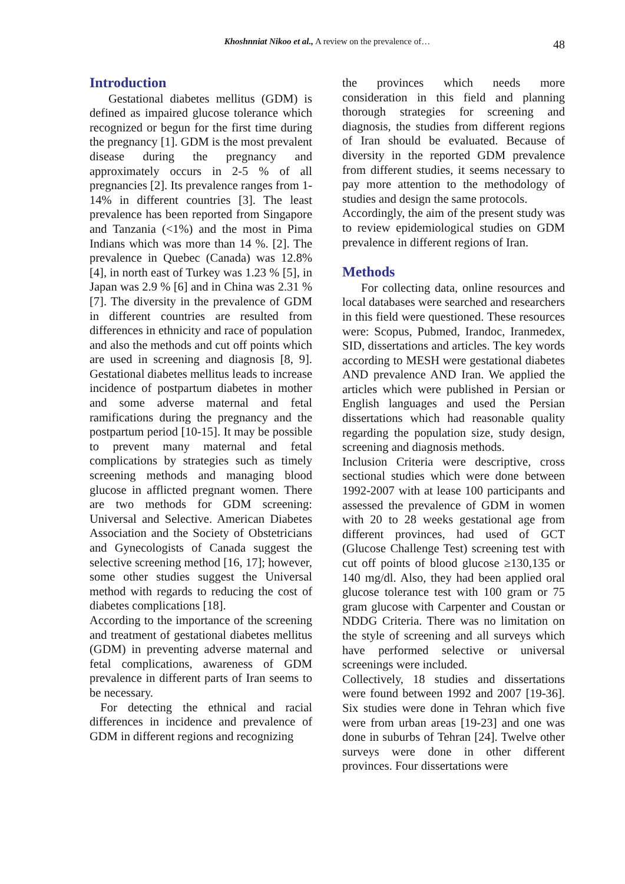Khoshnniat Nikoo et al., A review on the prevalence of… 48
Introduction
Gestational diabetes mellitus (GDM) is defined as impaired glucose tolerance which recognized or begun for the first time during the pregnancy [1]. GDM is the most prevalent disease during the pregnancy and approximately occurs in 2-5 % of all pregnancies [2]. Its prevalence ranges from 1-14% in different countries [3]. The least prevalence has been reported from Singapore and Tanzania (<1%) and the most in Pima Indians which was more than 14 %. [2]. The prevalence in Quebec (Canada) was 12.8% [4], in north east of Turkey was 1.23 % [5], in Japan was 2.9 % [6] and in China was 2.31 % [7]. The diversity in the prevalence of GDM in different countries are resulted from differences in ethnicity and race of population and also the methods and cut off points which are used in screening and diagnosis [8, 9]. Gestational diabetes mellitus leads to increase incidence of postpartum diabetes in mother and some adverse maternal and fetal ramifications during the pregnancy and the postpartum period [10-15]. It may be possible to prevent many maternal and fetal complications by strategies such as timely screening methods and managing blood glucose in afflicted pregnant women. There are two methods for GDM screening: Universal and Selective. American Diabetes Association and the Society of Obstetricians and Gynecologists of Canada suggest the selective screening method [16, 17]; however, some other studies suggest the Universal method with regards to reducing the cost of diabetes complications [18].
According to the importance of the screening and treatment of gestational diabetes mellitus (GDM) in preventing adverse maternal and fetal complications, awareness of GDM prevalence in different parts of Iran seems to be necessary.
For detecting the ethnical and racial differences in incidence and prevalence of GDM in different regions and recognizing
the provinces which needs more consideration in this field and planning thorough strategies for screening and diagnosis, the studies from different regions of Iran should be evaluated. Because of diversity in the reported GDM prevalence from different studies, it seems necessary to pay more attention to the methodology of studies and design the same protocols.
Accordingly, the aim of the present study was to review epidemiological studies on GDM prevalence in different regions of Iran.
Methods
For collecting data, online resources and local databases were searched and researchers in this field were questioned. These resources were: Scopus, Pubmed, Irandoc, Iranmedex, SID, dissertations and articles. The key words according to MESH were gestational diabetes AND prevalence AND Iran. We applied the articles which were published in Persian or English languages and used the Persian dissertations which had reasonable quality regarding the population size, study design, screening and diagnosis methods.
Inclusion Criteria were descriptive, cross sectional studies which were done between 1992-2007 with at lease 100 participants and assessed the prevalence of GDM in women with 20 to 28 weeks gestational age from different provinces, had used of GCT (Glucose Challenge Test) screening test with cut off points of blood glucose ≥130,135 or 140 mg/dl. Also, they had been applied oral glucose tolerance test with 100 gram or 75 gram glucose with Carpenter and Coustan or NDDG Criteria. There was no limitation on the style of screening and all surveys which have performed selective or universal screenings were included.
Collectively, 18 studies and dissertations were found between 1992 and 2007 [19-36]. Six studies were done in Tehran which five were from urban areas [19-23] and one was done in suburbs of Tehran [24]. Twelve other surveys were done in other different provinces. Four dissertations were